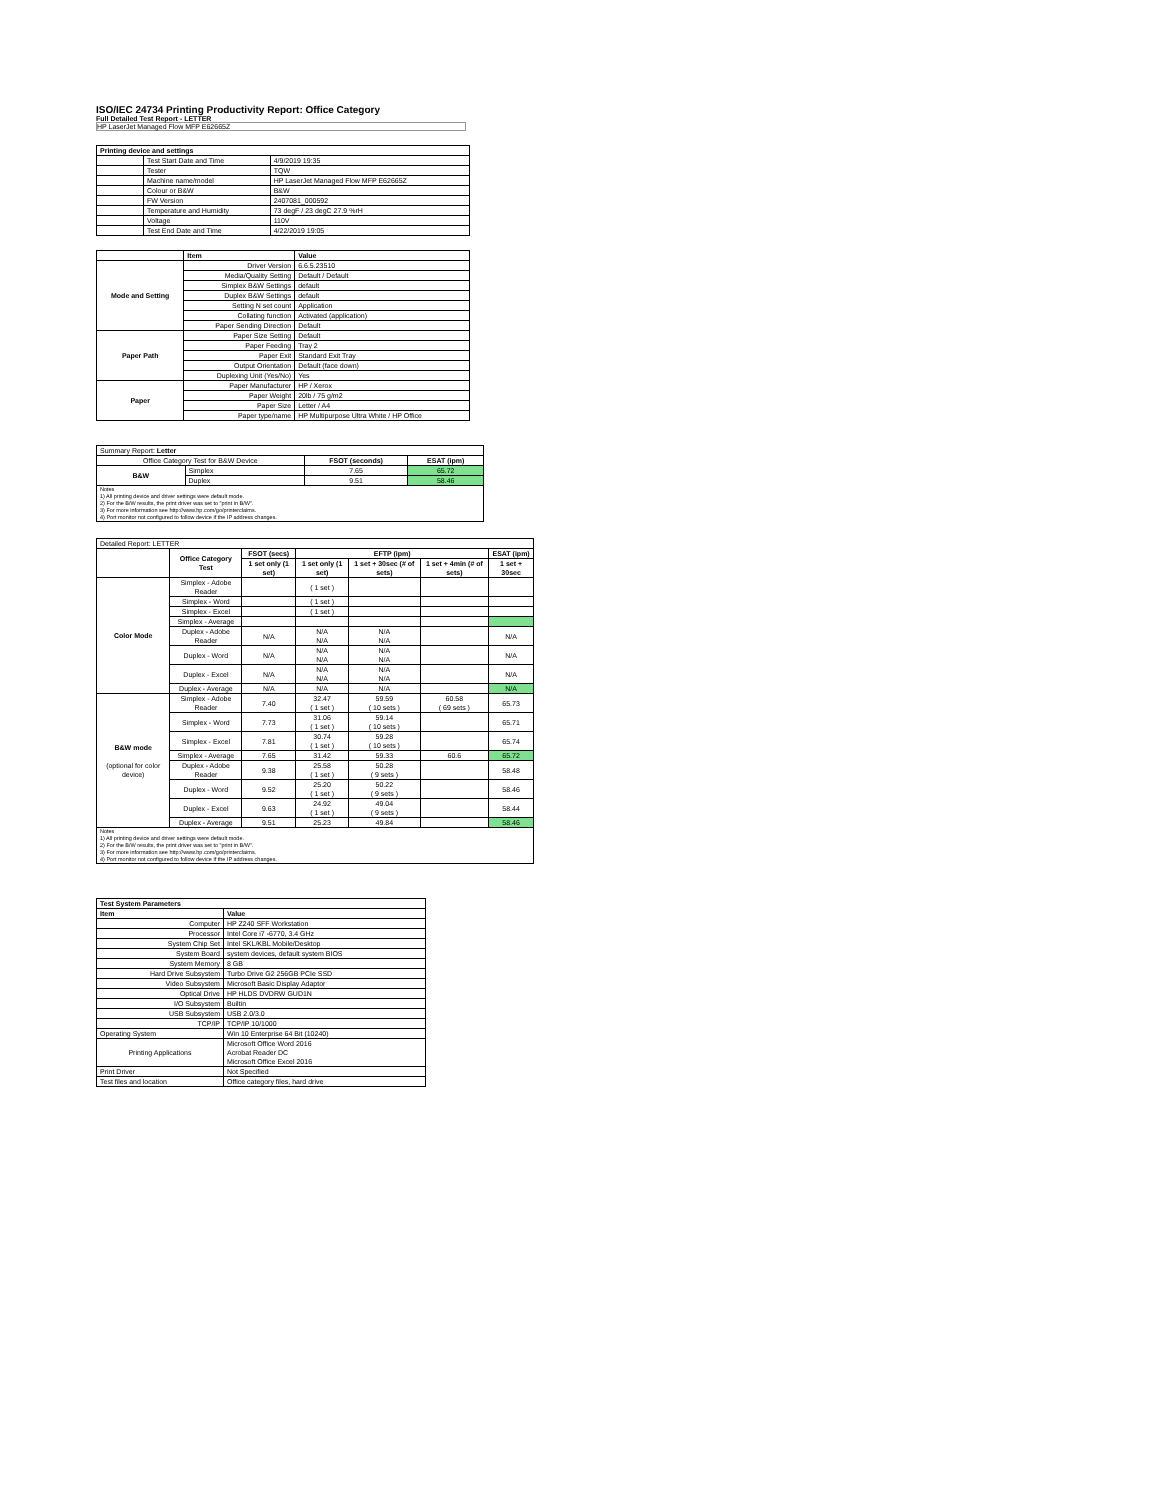ISO/IEC 24734 Printing Productivity Report: Office Category
Full Detailed Test Report - LETTER
HP LaserJet Managed Flow MFP E62665Z
| Printing device and settings | | |
| --- | --- | --- |
| | Test Start Date and Time | 4/9/2019 19:35 |
| | Tester | TQW |
| | Machine name/model | HP LaserJet Managed Flow MFP E62665Z |
| | Colour or B&W | B&W |
| | FW Version | 2407081_000592 |
| | Temperature and Humidity | 73 degF / 23 degC 27.9 %rH |
| | Voltage | 110V |
| | Test End Date and Time | 4/22/2019 19:05 |
| | Item | Value |
| --- | --- | --- |
| Mode and Setting | Driver Version | 6.6.5.23510 |
| | Media/Quality Setting | Default / Default |
| | Simplex B&W Settings | default |
| | Duplex B&W Settings | default |
| | Setting N set count | Application |
| | Collating function | Activated (application) |
| | Paper Sending Direction | Default |
| Paper Path | Paper Size Setting | Default |
| | Paper Feeding | Tray 2 |
| | Paper Exit | Standard Exit Tray |
| | Output Orientation | Default (face down) |
| | Duplexing Unit (Yes/No) | Yes |
| Paper | Paper Manufacturer | HP / Xerox |
| | Paper Weight | 20lb / 75 g/m2 |
| | Paper Size | Letter / A4 |
| | Paper type/name | HP Multipurpose Ultra White / HP Office |
| Summary Report: Letter | | | |
| Office Category Test for B&W Device | | FSOT (seconds) | ESAT (ipm) |
| B&W | Simplex | 7.65 | 65.72 |
| | Duplex | 9.51 | 58.46 |
| Notes 1) All printing device and driver settings were default mode. 2) For the B/W results, the print driver was set to "print in B/W". 3) For more information see http://www.hp.com/go/printerclaims. 4) Port monitor not configured to follow device if the IP address changes. | | | |
| Detailed Report: LETTER | | | | | | |
| | Office Category Test | FSOT (secs) | EFTP (ipm) | | | ESAT (ipm) |
| | | 1 set only (1 set) | 1 set only (1 set) | 1 set + 30sec (# of sets) | 1 set + 4min (# of sets) | 1 set + 30sec |
| Color Mode | Simplex - Adobe Reader | | ( 1 set ) | | | |
| | Simplex - Word | | ( 1 set ) | | | |
| | Simplex - Excel | | ( 1 set ) | | | |
| | Simplex - Average | | | | | |
| | Duplex - Adobe Reader | N/A | N/A N/A | N/A N/A | | N/A |
| | Duplex - Word | N/A | N/A N/A | N/A N/A | | N/A |
| | Duplex - Excel | N/A | N/A N/A | N/A N/A | | N/A |
| | Duplex - Average | N/A | N/A | N/A | | N/A |
| B&W mode (optional for color device) | Simplex - Adobe Reader | 7.40 | 32.47 ( 1 set ) | 59.59 ( 10 sets ) | 60.58 ( 69 sets ) | 65.73 |
| | Simplex - Word | 7.73 | 31.06 ( 1 set ) | 59.14 ( 10 sets ) | | 65.71 |
| | Simplex - Excel | 7.81 | 30.74 ( 1 set ) | 59.28 ( 10 sets ) | | 65.74 |
| | Simplex - Average | 7.65 | 31.42 | 59.33 | 60.6 | 65.72 |
| | Duplex - Adobe Reader | 9.38 | 25.58 ( 1 set ) | 50.28 ( 9 sets ) | | 58.48 |
| | Duplex - Word | 9.52 | 25.20 ( 1 set ) | 50.22 ( 9 sets ) | | 58.46 |
| | Duplex - Excel | 9.63 | 24.92 ( 1 set ) | 49.04 ( 9 sets ) | | 58.44 |
| | Duplex - Average | 9.51 | 25.23 | 49.84 | | 58.46 |
| Notes 1) All printing device and driver settings were default mode. 2) For the B/W results, the print driver was set to "print in B/W". 3) For more information see http://www.hp.com/go/printerclaims. 4) Port monitor not configured to follow device if the IP address changes. | | | | | | |
| Test System Parameters | |
| --- | --- |
| Item | Value |
| Computer | HP Z240 SFF Workstation |
| Processor | Intel Core i7 -6770, 3.4 GHz |
| System Chip Set | Intel SKL/KBL Mobile/Desktop |
| System Board | system devices, default system BIOS |
| System Memory | 8 GB |
| Hard Drive Subsystem | Turbo Drive G2 256GB PCIe SSD |
| Video Subsystem | Microsoft Basic Display Adaptor |
| Optical Drive | HP HLDS DVDRW GUD1N |
| I/O Subsystem | Builtin |
| USB Subsystem | USB 2.0/3.0 |
| TCP/IP | TCP/IP 10/1000 |
| Operating System | Win 10 Enterprise 64 Bit (10240) |
| Printing Applications | Microsoft Office Word 2016 Acrobat Reader DC Microsoft Office Excel 2016 |
| Print Driver | Not Specified |
| Test files and location | Office category files, hard drive |